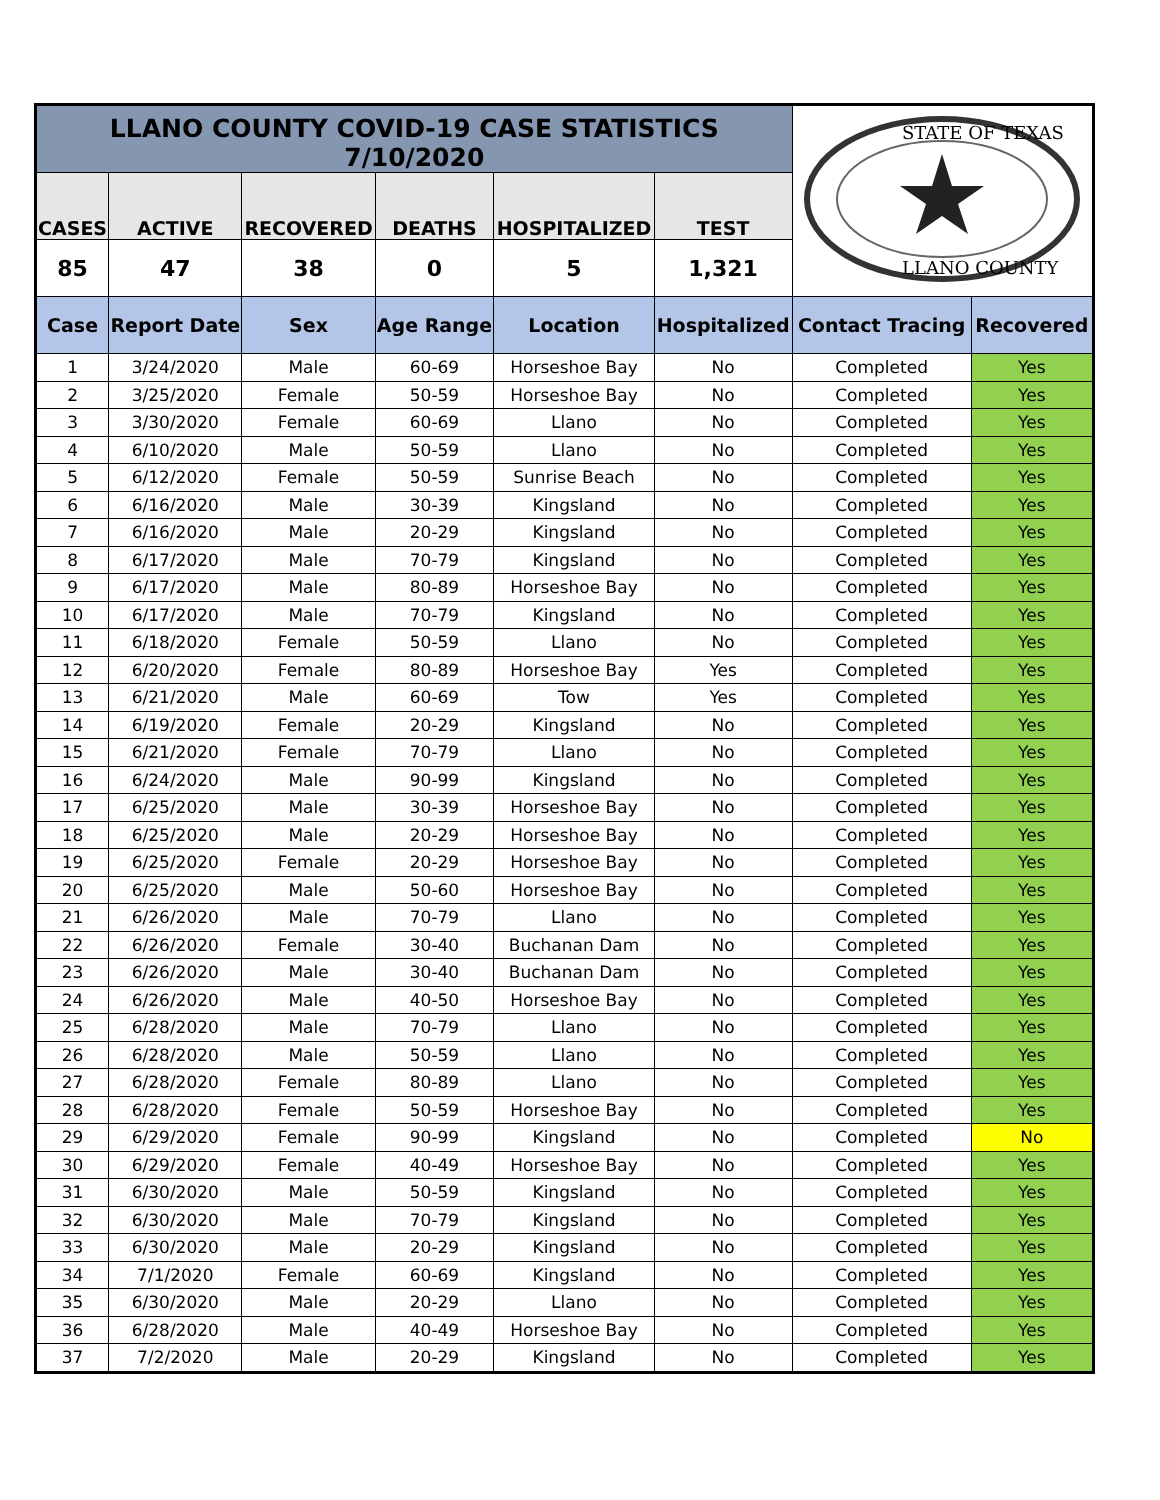| LLANO COUNTY COVID-19 CASE STATISTICS 7/10/2020 | | | | | | STATE OF TEXAS LLANO COUNTY | |
| CASES | ACTIVE | RECOVERED | DEATHS | HOSPITALIZED | TEST | | |
| 85 | 47 | 38 | 0 | 5 | 1,321 | | |
| Case | Report Date | Sex | Age Range | Location | Hospitalized | Contact Tracing | Recovered |
| 1 | 3/24/2020 | Male | 60-69 | Horseshoe Bay | No | Completed | Yes |
| 2 | 3/25/2020 | Female | 50-59 | Horseshoe Bay | No | Completed | Yes |
| 3 | 3/30/2020 | Female | 60-69 | Llano | No | Completed | Yes |
| 4 | 6/10/2020 | Male | 50-59 | Llano | No | Completed | Yes |
| 5 | 6/12/2020 | Female | 50-59 | Sunrise Beach | No | Completed | Yes |
| 6 | 6/16/2020 | Male | 30-39 | Kingsland | No | Completed | Yes |
| 7 | 6/16/2020 | Male | 20-29 | Kingsland | No | Completed | Yes |
| 8 | 6/17/2020 | Male | 70-79 | Kingsland | No | Completed | Yes |
| 9 | 6/17/2020 | Male | 80-89 | Horseshoe Bay | No | Completed | Yes |
| 10 | 6/17/2020 | Male | 70-79 | Kingsland | No | Completed | Yes |
| 11 | 6/18/2020 | Female | 50-59 | Llano | No | Completed | Yes |
| 12 | 6/20/2020 | Female | 80-89 | Horseshoe Bay | Yes | Completed | Yes |
| 13 | 6/21/2020 | Male | 60-69 | Tow | Yes | Completed | Yes |
| 14 | 6/19/2020 | Female | 20-29 | Kingsland | No | Completed | Yes |
| 15 | 6/21/2020 | Female | 70-79 | Llano | No | Completed | Yes |
| 16 | 6/24/2020 | Male | 90-99 | Kingsland | No | Completed | Yes |
| 17 | 6/25/2020 | Male | 30-39 | Horseshoe Bay | No | Completed | Yes |
| 18 | 6/25/2020 | Male | 20-29 | Horseshoe Bay | No | Completed | Yes |
| 19 | 6/25/2020 | Female | 20-29 | Horseshoe Bay | No | Completed | Yes |
| 20 | 6/25/2020 | Male | 50-60 | Horseshoe Bay | No | Completed | Yes |
| 21 | 6/26/2020 | Male | 70-79 | Llano | No | Completed | Yes |
| 22 | 6/26/2020 | Female | 30-40 | Buchanan Dam | No | Completed | Yes |
| 23 | 6/26/2020 | Male | 30-40 | Buchanan Dam | No | Completed | Yes |
| 24 | 6/26/2020 | Male | 40-50 | Horseshoe Bay | No | Completed | Yes |
| 25 | 6/28/2020 | Male | 70-79 | Llano | No | Completed | Yes |
| 26 | 6/28/2020 | Male | 50-59 | Llano | No | Completed | Yes |
| 27 | 6/28/2020 | Female | 80-89 | Llano | No | Completed | Yes |
| 28 | 6/28/2020 | Female | 50-59 | Horseshoe Bay | No | Completed | Yes |
| 29 | 6/29/2020 | Female | 90-99 | Kingsland | No | Completed | No |
| 30 | 6/29/2020 | Female | 40-49 | Horseshoe Bay | No | Completed | Yes |
| 31 | 6/30/2020 | Male | 50-59 | Kingsland | No | Completed | Yes |
| 32 | 6/30/2020 | Male | 70-79 | Kingsland | No | Completed | Yes |
| 33 | 6/30/2020 | Male | 20-29 | Kingsland | No | Completed | Yes |
| 34 | 7/1/2020 | Female | 60-69 | Kingsland | No | Completed | Yes |
| 35 | 6/30/2020 | Male | 20-29 | Llano | No | Completed | Yes |
| 36 | 6/28/2020 | Male | 40-49 | Horseshoe Bay | No | Completed | Yes |
| 37 | 7/2/2020 | Male | 20-29 | Kingsland | No | Completed | Yes |